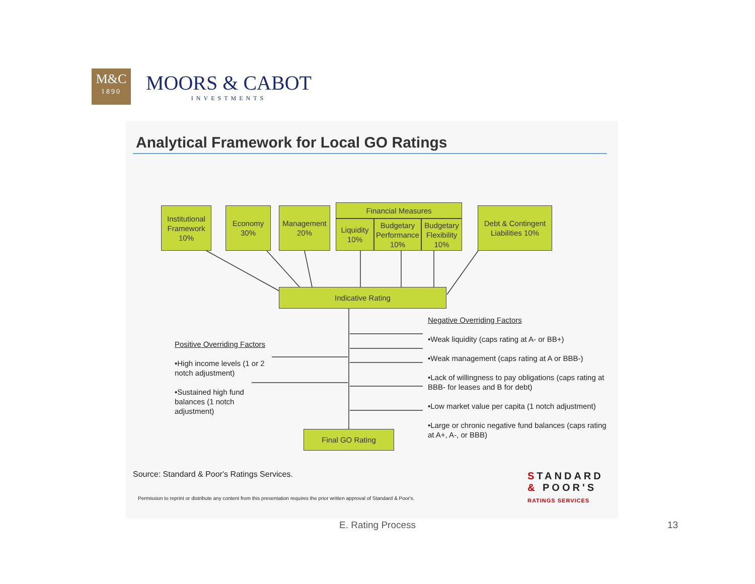M&C
1890
MOORS & CABOT
INVESTMENTS
Analytical Framework for Local GO Ratings
Institutional Framework 10%
Economy 30%
Management 20%
Financial Measures
Liquidity 10%
Budgetary Performance 10%
Budgetary Flexibility 10%
Debt & Contingent Liabilities 10%
Indicative Rating
Final GO Rating
Negative Overriding Factors
•Weak liquidity (caps rating at A- or BB+)
•Weak management (caps rating at A or BBB-)
•Lack of willingness to pay obligations (caps rating at BBB- for leases and B for debt)
•Low market value per capita (1 notch adjustment)
•Large or chronic negative fund balances (caps rating at A+, A-, or BBB)
Positive Overriding Factors
•High income levels (1 or 2 notch adjustment)
•Sustained high fund balances (1 notch adjustment)
Source: Standard & Poor's Ratings Services.
Permission to reprint or distribute any content from this presentation requires the prior written approval of Standard & Poor's.
STANDARD
& POOR'S
RATINGS SERVICES
E. Rating Process 13